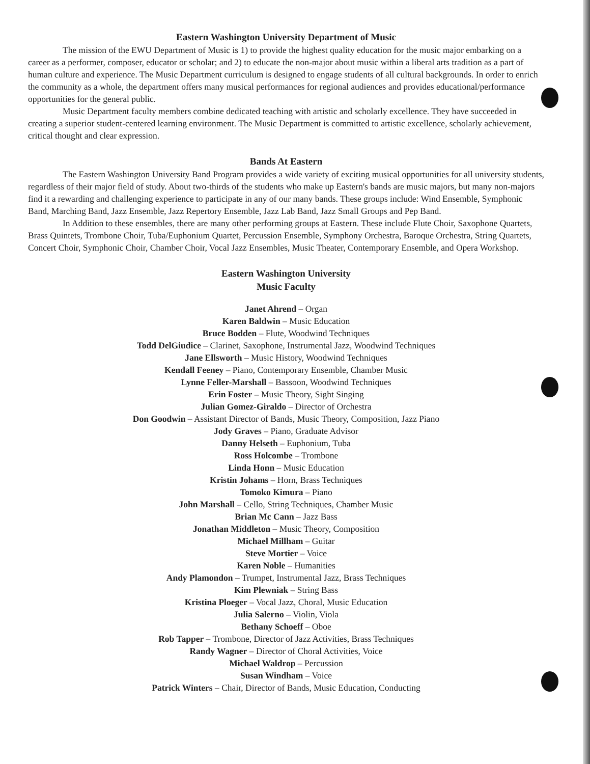Eastern Washington University Department of Music
The mission of the EWU Department of Music is 1) to provide the highest quality education for the music major embarking on a career as a performer, composer, educator or scholar; and 2) to educate the non-major about music within a liberal arts tradition as a part of human culture and experience. The Music Department curriculum is designed to engage students of all cultural backgrounds. In order to enrich the community as a whole, the department offers many musical performances for regional audiences and provides educational/performance opportunities for the general public.
Music Department faculty members combine dedicated teaching with artistic and scholarly excellence. They have succeeded in creating a superior student-centered learning environment. The Music Department is committed to artistic excellence, scholarly achievement, critical thought and clear expression.
Bands At Eastern
The Eastern Washington University Band Program provides a wide variety of exciting musical opportunities for all university students, regardless of their major field of study. About two-thirds of the students who make up Eastern's bands are music majors, but many non-majors find it a rewarding and challenging experience to participate in any of our many bands. These groups include: Wind Ensemble, Symphonic Band, Marching Band, Jazz Ensemble, Jazz Repertory Ensemble, Jazz Lab Band, Jazz Small Groups and Pep Band.
In Addition to these ensembles, there are many other performing groups at Eastern. These include Flute Choir, Saxophone Quartets, Brass Quintets, Trombone Choir, Tuba/Euphonium Quartet, Percussion Ensemble, Symphony Orchestra, Baroque Orchestra, String Quartets, Concert Choir, Symphonic Choir, Chamber Choir, Vocal Jazz Ensembles, Music Theater, Contemporary Ensemble, and Opera Workshop.
Eastern Washington University
Music Faculty
Janet Ahrend – Organ
Karen Baldwin – Music Education
Bruce Bodden – Flute, Woodwind Techniques
Todd DelGiudice – Clarinet, Saxophone, Instrumental Jazz, Woodwind Techniques
Jane Ellsworth – Music History, Woodwind Techniques
Kendall Feeney – Piano, Contemporary Ensemble, Chamber Music
Lynne Feller-Marshall – Bassoon, Woodwind Techniques
Erin Foster – Music Theory, Sight Singing
Julian Gomez-Giraldo – Director of Orchestra
Don Goodwin – Assistant Director of Bands, Music Theory, Composition, Jazz Piano
Jody Graves – Piano, Graduate Advisor
Danny Helseth – Euphonium, Tuba
Ross Holcombe – Trombone
Linda Honn – Music Education
Kristin Johams – Horn, Brass Techniques
Tomoko Kimura – Piano
John Marshall – Cello, String Techniques, Chamber Music
Brian Mc Cann – Jazz Bass
Jonathan Middleton – Music Theory, Composition
Michael Millham – Guitar
Steve Mortier – Voice
Karen Noble – Humanities
Andy Plamondon – Trumpet, Instrumental Jazz, Brass Techniques
Kim Plewniak – String Bass
Kristina Ploeger – Vocal Jazz, Choral, Music Education
Julia Salerno – Violin, Viola
Bethany Schoeff – Oboe
Rob Tapper – Trombone, Director of Jazz Activities, Brass Techniques
Randy Wagner – Director of Choral Activities, Voice
Michael Waldrop – Percussion
Susan Windham – Voice
Patrick Winters – Chair, Director of Bands, Music Education, Conducting